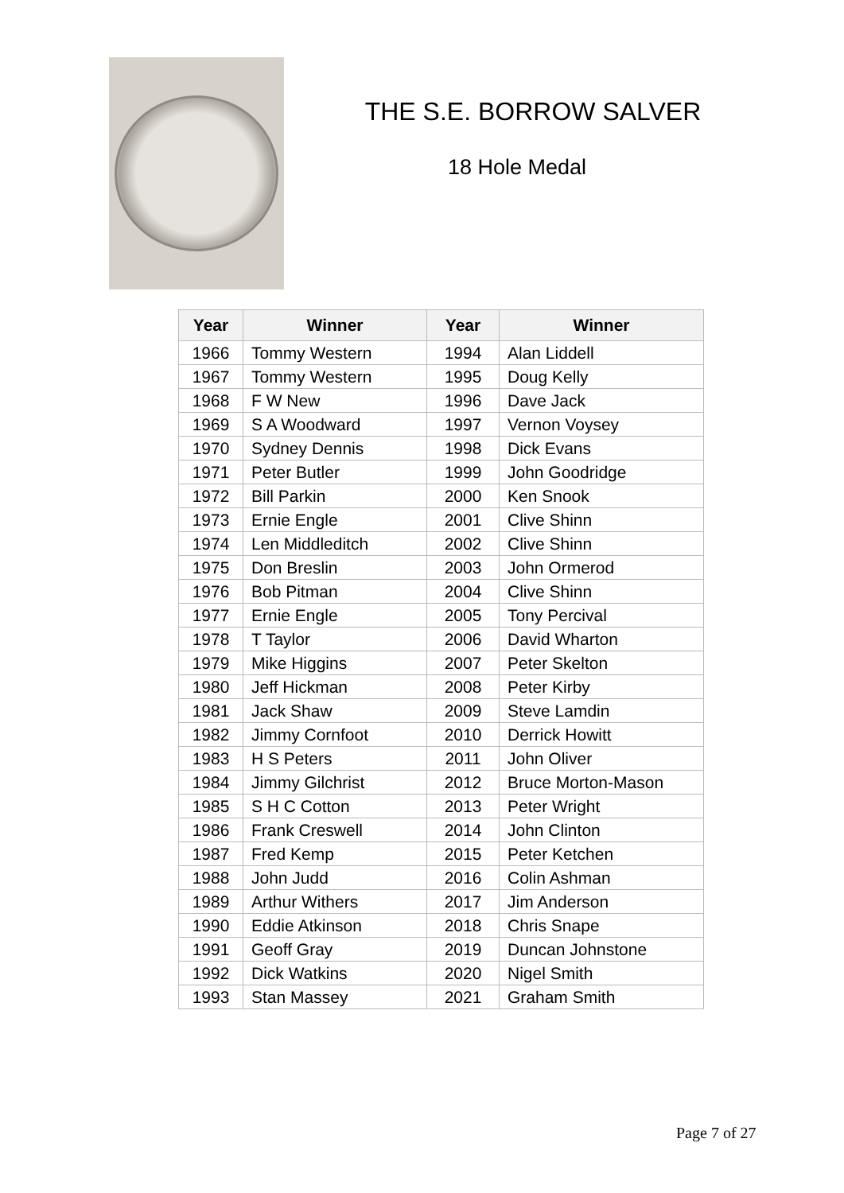THE S.E. BORROW SALVER
18 Hole Medal
| Year | Winner | Year | Winner |
| --- | --- | --- | --- |
| 1966 | Tommy Western | 1994 | Alan Liddell |
| 1967 | Tommy Western | 1995 | Doug Kelly |
| 1968 | F W New | 1996 | Dave Jack |
| 1969 | S A Woodward | 1997 | Vernon Voysey |
| 1970 | Sydney Dennis | 1998 | Dick Evans |
| 1971 | Peter Butler | 1999 | John Goodridge |
| 1972 | Bill Parkin | 2000 | Ken Snook |
| 1973 | Ernie Engle | 2001 | Clive Shinn |
| 1974 | Len Middleditch | 2002 | Clive Shinn |
| 1975 | Don Breslin | 2003 | John Ormerod |
| 1976 | Bob Pitman | 2004 | Clive Shinn |
| 1977 | Ernie Engle | 2005 | Tony Percival |
| 1978 | T Taylor | 2006 | David Wharton |
| 1979 | Mike Higgins | 2007 | Peter Skelton |
| 1980 | Jeff Hickman | 2008 | Peter Kirby |
| 1981 | Jack Shaw | 2009 | Steve Lamdin |
| 1982 | Jimmy Cornfoot | 2010 | Derrick Howitt |
| 1983 | H S Peters | 2011 | John Oliver |
| 1984 | Jimmy Gilchrist | 2012 | Bruce Morton-Mason |
| 1985 | S H C Cotton | 2013 | Peter Wright |
| 1986 | Frank Creswell | 2014 | John Clinton |
| 1987 | Fred Kemp | 2015 | Peter Ketchen |
| 1988 | John Judd | 2016 | Colin Ashman |
| 1989 | Arthur Withers | 2017 | Jim Anderson |
| 1990 | Eddie Atkinson | 2018 | Chris Snape |
| 1991 | Geoff Gray | 2019 | Duncan Johnstone |
| 1992 | Dick Watkins | 2020 | Nigel Smith |
| 1993 | Stan Massey | 2021 | Graham Smith |
Page 7 of 27